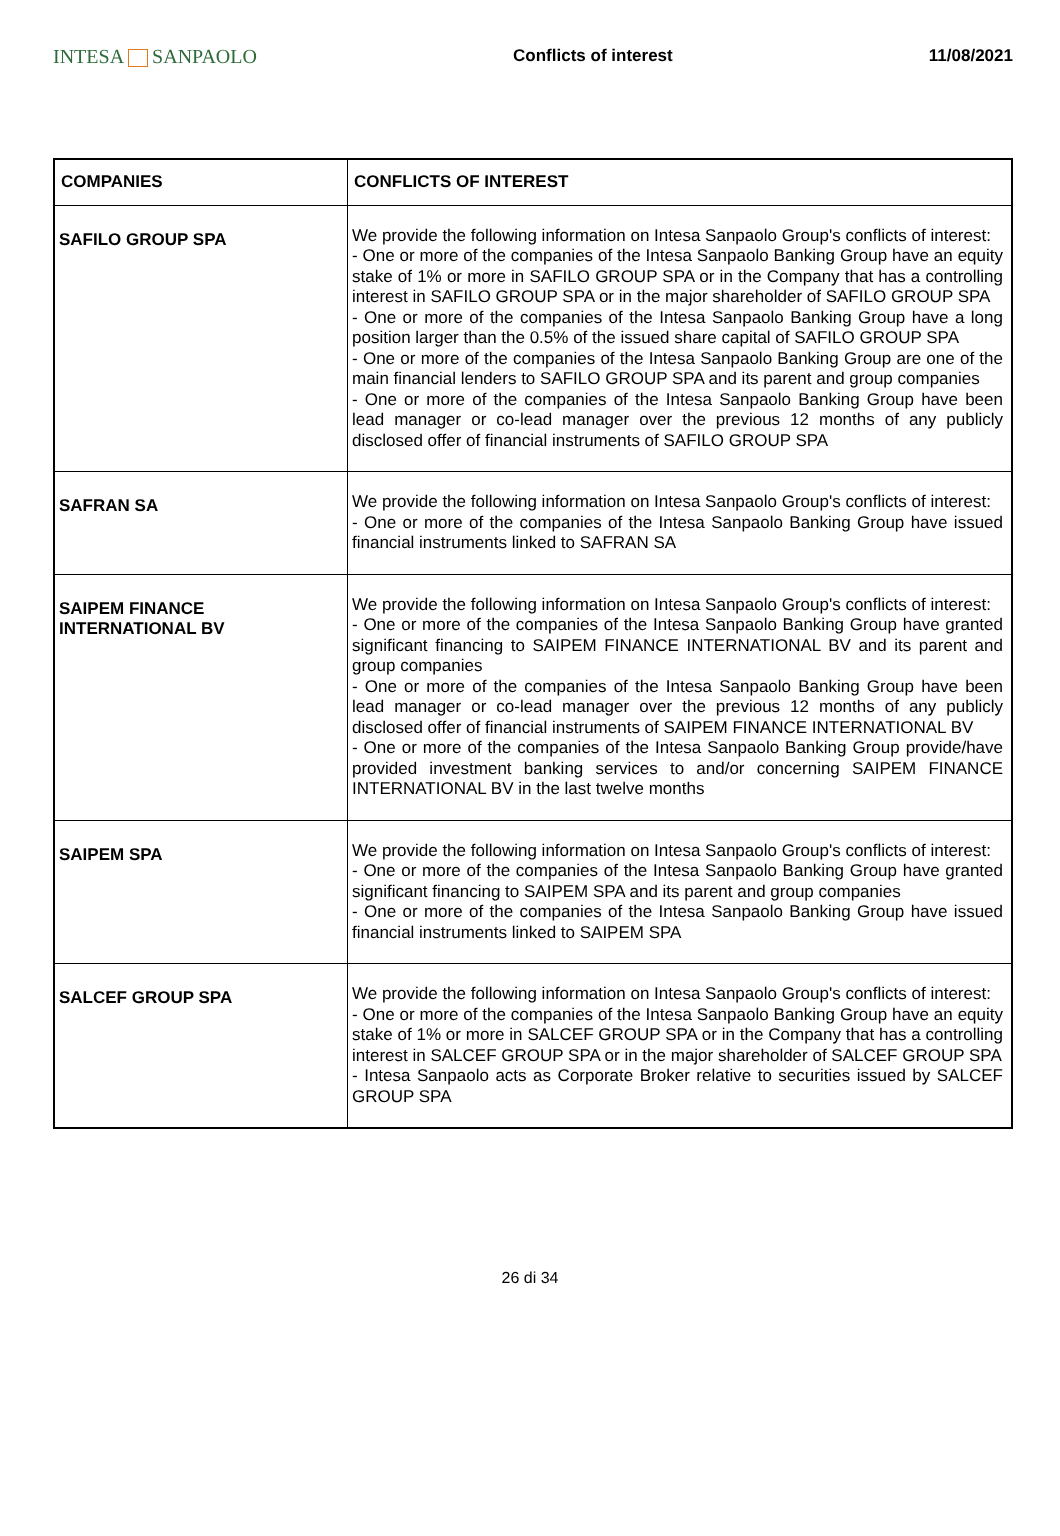INTESA SANPAOLO
Conflicts of interest 11/08/2021
| COMPANIES | CONFLICTS OF INTEREST |
| --- | --- |
| SAFILO GROUP SPA | We provide the following information on Intesa Sanpaolo Group's conflicts of interest: - One or more of the companies of the Intesa Sanpaolo Banking Group have an equity stake of 1% or more in SAFILO GROUP SPA or in the Company that has a controlling interest in SAFILO GROUP SPA or in the major shareholder of SAFILO GROUP SPA - One or more of the companies of the Intesa Sanpaolo Banking Group have a long position larger than the 0.5% of the issued share capital of SAFILO GROUP SPA - One or more of the companies of the Intesa Sanpaolo Banking Group are one of the main financial lenders to SAFILO GROUP SPA and its parent and group companies - One or more of the companies of the Intesa Sanpaolo Banking Group have been lead manager or co-lead manager over the previous 12 months of any publicly disclosed offer of financial instruments of SAFILO GROUP SPA |
| SAFRAN SA | We provide the following information on Intesa Sanpaolo Group's conflicts of interest: - One or more of the companies of the Intesa Sanpaolo Banking Group have issued financial instruments linked to SAFRAN SA |
| SAIPEM FINANCE INTERNATIONAL BV | We provide the following information on Intesa Sanpaolo Group's conflicts of interest: - One or more of the companies of the Intesa Sanpaolo Banking Group have granted significant financing to SAIPEM FINANCE INTERNATIONAL BV and its parent and group companies - One or more of the companies of the Intesa Sanpaolo Banking Group have been lead manager or co-lead manager over the previous 12 months of any publicly disclosed offer of financial instruments of SAIPEM FINANCE INTERNATIONAL BV - One or more of the companies of the Intesa Sanpaolo Banking Group provide/have provided investment banking services to and/or concerning SAIPEM FINANCE INTERNATIONAL BV in the last twelve months |
| SAIPEM SPA | We provide the following information on Intesa Sanpaolo Group's conflicts of interest: - One or more of the companies of the Intesa Sanpaolo Banking Group have granted significant financing to SAIPEM SPA and its parent and group companies - One or more of the companies of the Intesa Sanpaolo Banking Group have issued financial instruments linked to SAIPEM SPA |
| SALCEF GROUP SPA | We provide the following information on Intesa Sanpaolo Group's conflicts of interest: - One or more of the companies of the Intesa Sanpaolo Banking Group have an equity stake of 1% or more in SALCEF GROUP SPA or in the Company that has a controlling interest in SALCEF GROUP SPA or in the major shareholder of SALCEF GROUP SPA - Intesa Sanpaolo acts as Corporate Broker relative to securities issued by SALCEF GROUP SPA |
26 di 34